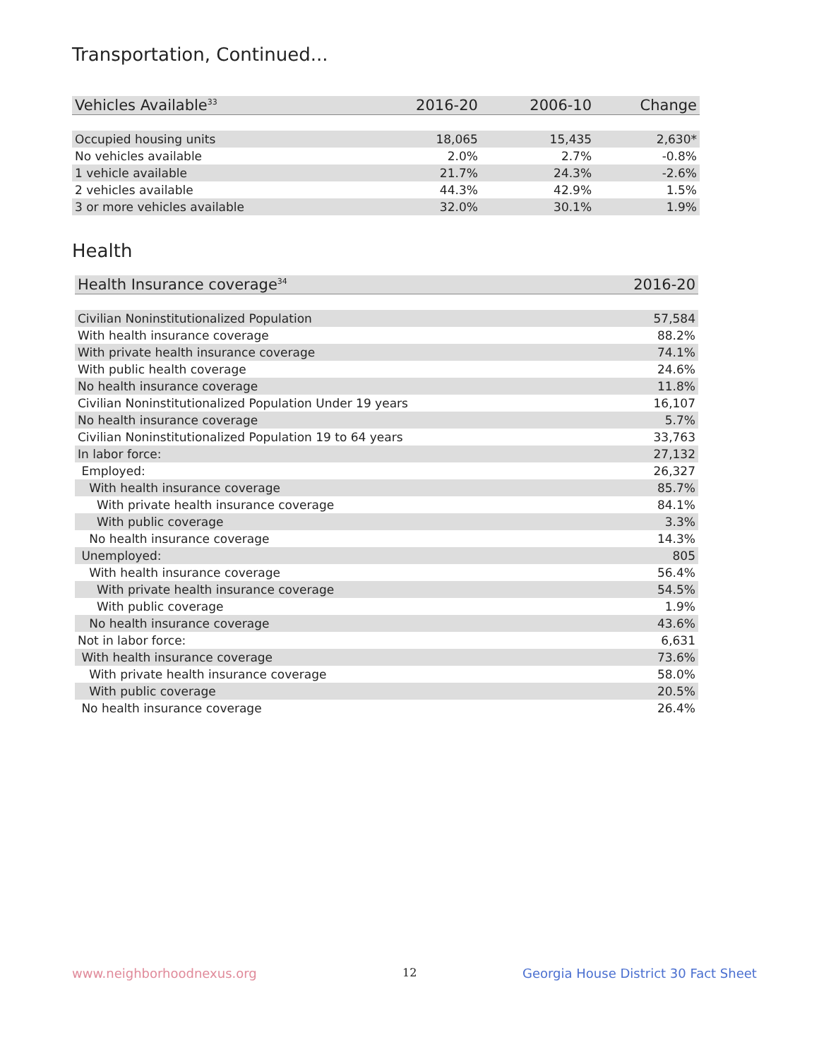Transportation, Continued...
| Vehicles Available<sup>33</sup> | 2016-20 | 2006-10 | Change |
| --- | --- | --- | --- |
| Occupied housing units | 18,065 | 15,435 | 2,630* |
| No vehicles available | 2.0% | 2.7% | -0.8% |
| 1 vehicle available | 21.7% | 24.3% | -2.6% |
| 2 vehicles available | 44.3% | 42.9% | 1.5% |
| 3 or more vehicles available | 32.0% | 30.1% | 1.9% |
Health
| Health Insurance coverage<sup>34</sup> | 2016-20 |
| --- | --- |
| Civilian Noninstitutionalized Population | 57,584 |
| With health insurance coverage | 88.2% |
| With private health insurance coverage | 74.1% |
| With public health coverage | 24.6% |
| No health insurance coverage | 11.8% |
| Civilian Noninstitutionalized Population Under 19 years | 16,107 |
| No health insurance coverage | 5.7% |
| Civilian Noninstitutionalized Population 19 to 64 years | 33,763 |
| In labor force: | 27,132 |
| Employed: | 26,327 |
| With health insurance coverage | 85.7% |
| With private health insurance coverage | 84.1% |
| With public coverage | 3.3% |
| No health insurance coverage | 14.3% |
| Unemployed: | 805 |
| With health insurance coverage | 56.4% |
| With private health insurance coverage | 54.5% |
| With public coverage | 1.9% |
| No health insurance coverage | 43.6% |
| Not in labor force: | 6,631 |
| With health insurance coverage | 73.6% |
| With private health insurance coverage | 58.0% |
| With public coverage | 20.5% |
| No health insurance coverage | 26.4% |
www.neighborhoodnexus.org 12
Georgia House District 30 Fact Sheet